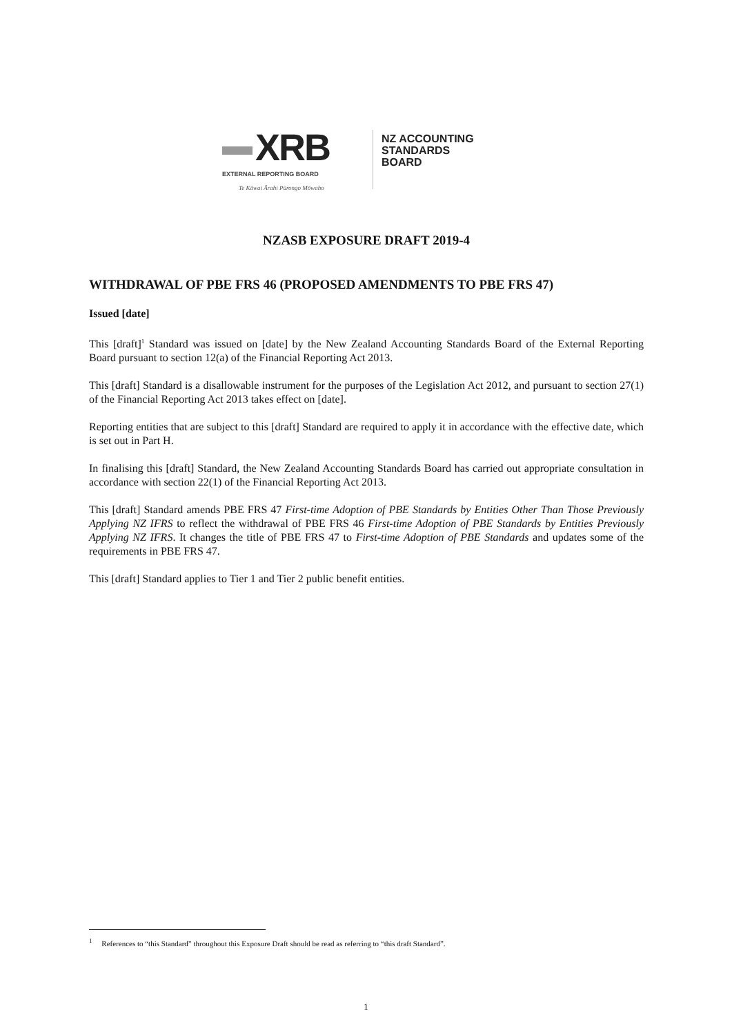XRB
EXTERNAL REPORTING BOARD
Te Kāwai Ārahi Pūrongo Mōwaho
NZ ACCOUNTING
STANDARDS
BOARD
NZASB EXPOSURE DRAFT 2019-4
WITHDRAWAL OF PBE FRS 46 (PROPOSED AMENDMENTS TO PBE FRS 47)
Issued [date]
This [draft]<sup>1</sup> Standard was issued on [date] by the New Zealand Accounting Standards Board of the External Reporting Board pursuant to section 12(a) of the Financial Reporting Act 2013.
This [draft] Standard is a disallowable instrument for the purposes of the Legislation Act 2012, and pursuant to section 27(1) of the Financial Reporting Act 2013 takes effect on [date].
Reporting entities that are subject to this [draft] Standard are required to apply it in accordance with the effective date, which is set out in Part H.
In finalising this [draft] Standard, the New Zealand Accounting Standards Board has carried out appropriate consultation in accordance with section 22(1) of the Financial Reporting Act 2013.
This [draft] Standard amends PBE FRS 47 First-time Adoption of PBE Standards by Entities Other Than Those Previously Applying NZ IFRS to reflect the withdrawal of PBE FRS 46 First-time Adoption of PBE Standards by Entities Previously Applying NZ IFRS. It changes the title of PBE FRS 47 to First-time Adoption of PBE Standards and updates some of the requirements in PBE FRS 47.
This [draft] Standard applies to Tier 1 and Tier 2 public benefit entities.
<sup>1</sup> References to “this Standard” throughout this Exposure Draft should be read as referring to “this draft Standard”.
1